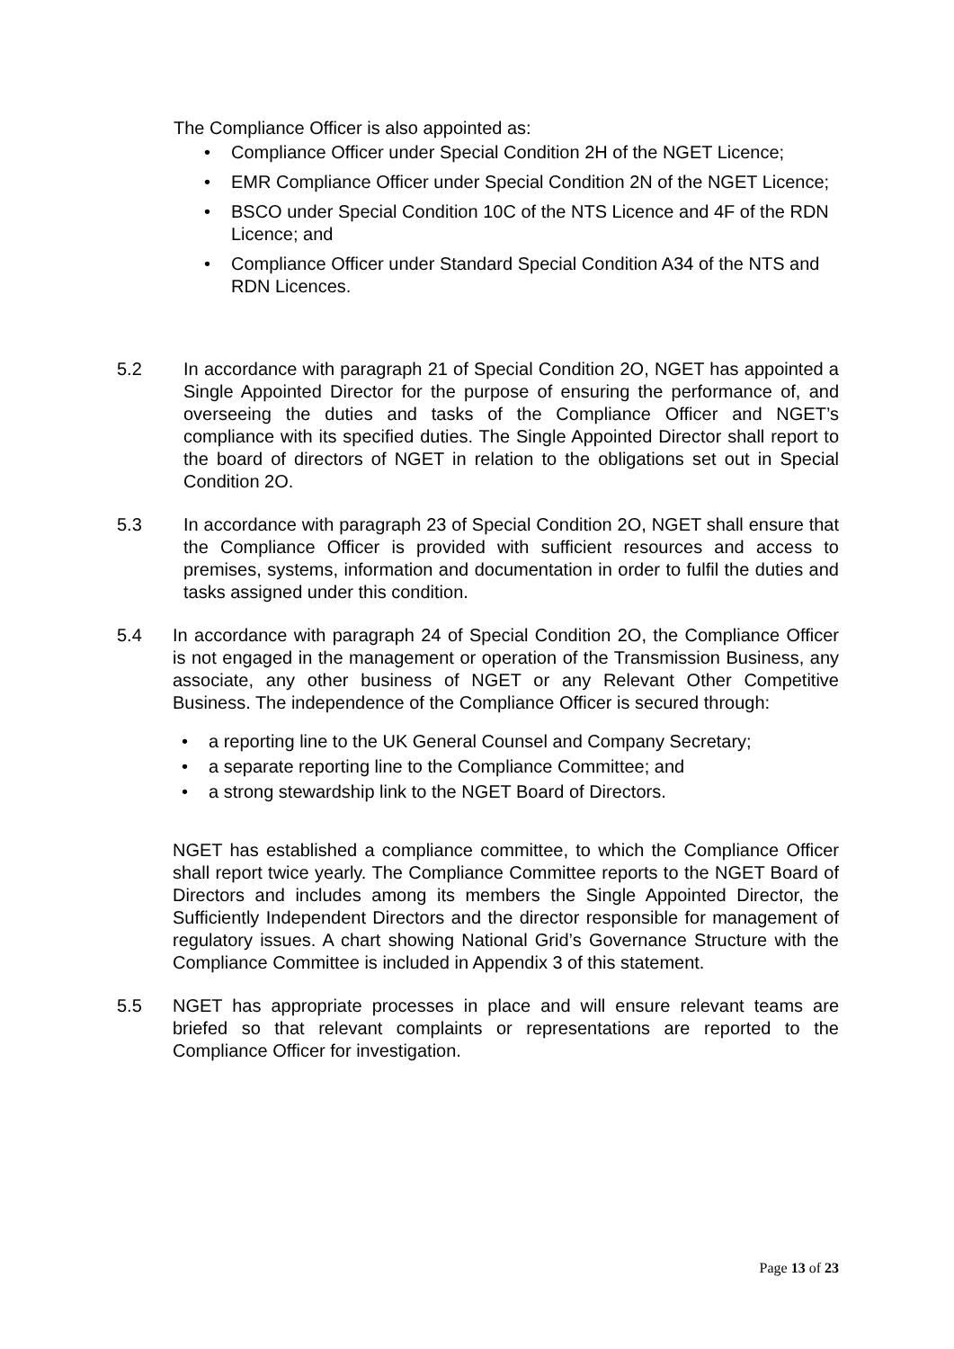The Compliance Officer is also appointed as:
• Compliance Officer under Special Condition 2H of the NGET Licence;
• EMR Compliance Officer under Special Condition 2N of the NGET Licence;
• BSCO under Special Condition 10C of the NTS Licence and 4F of the RDN Licence; and
• Compliance Officer under Standard Special Condition A34 of the NTS and RDN Licences.
5.2 In accordance with paragraph 21 of Special Condition 2O, NGET has appointed a Single Appointed Director for the purpose of ensuring the performance of, and overseeing the duties and tasks of the Compliance Officer and NGET’s compliance with its specified duties. The Single Appointed Director shall report to the board of directors of NGET in relation to the obligations set out in Special Condition 2O.
5.3 In accordance with paragraph 23 of Special Condition 2O, NGET shall ensure that the Compliance Officer is provided with sufficient resources and access to premises, systems, information and documentation in order to fulfil the duties and tasks assigned under this condition.
5.4 In accordance with paragraph 24 of Special Condition 2O, the Compliance Officer is not engaged in the management or operation of the Transmission Business, any associate, any other business of NGET or any Relevant Other Competitive Business. The independence of the Compliance Officer is secured through:
• a reporting line to the UK General Counsel and Company Secretary;
• a separate reporting line to the Compliance Committee; and
• a strong stewardship link to the NGET Board of Directors.
NGET has established a compliance committee, to which the Compliance Officer shall report twice yearly. The Compliance Committee reports to the NGET Board of Directors and includes among its members the Single Appointed Director, the Sufficiently Independent Directors and the director responsible for management of regulatory issues. A chart showing National Grid’s Governance Structure with the Compliance Committee is included in Appendix 3 of this statement.
5.5 NGET has appropriate processes in place and will ensure relevant teams are briefed so that relevant complaints or representations are reported to the Compliance Officer for investigation.
Page 13 of 23